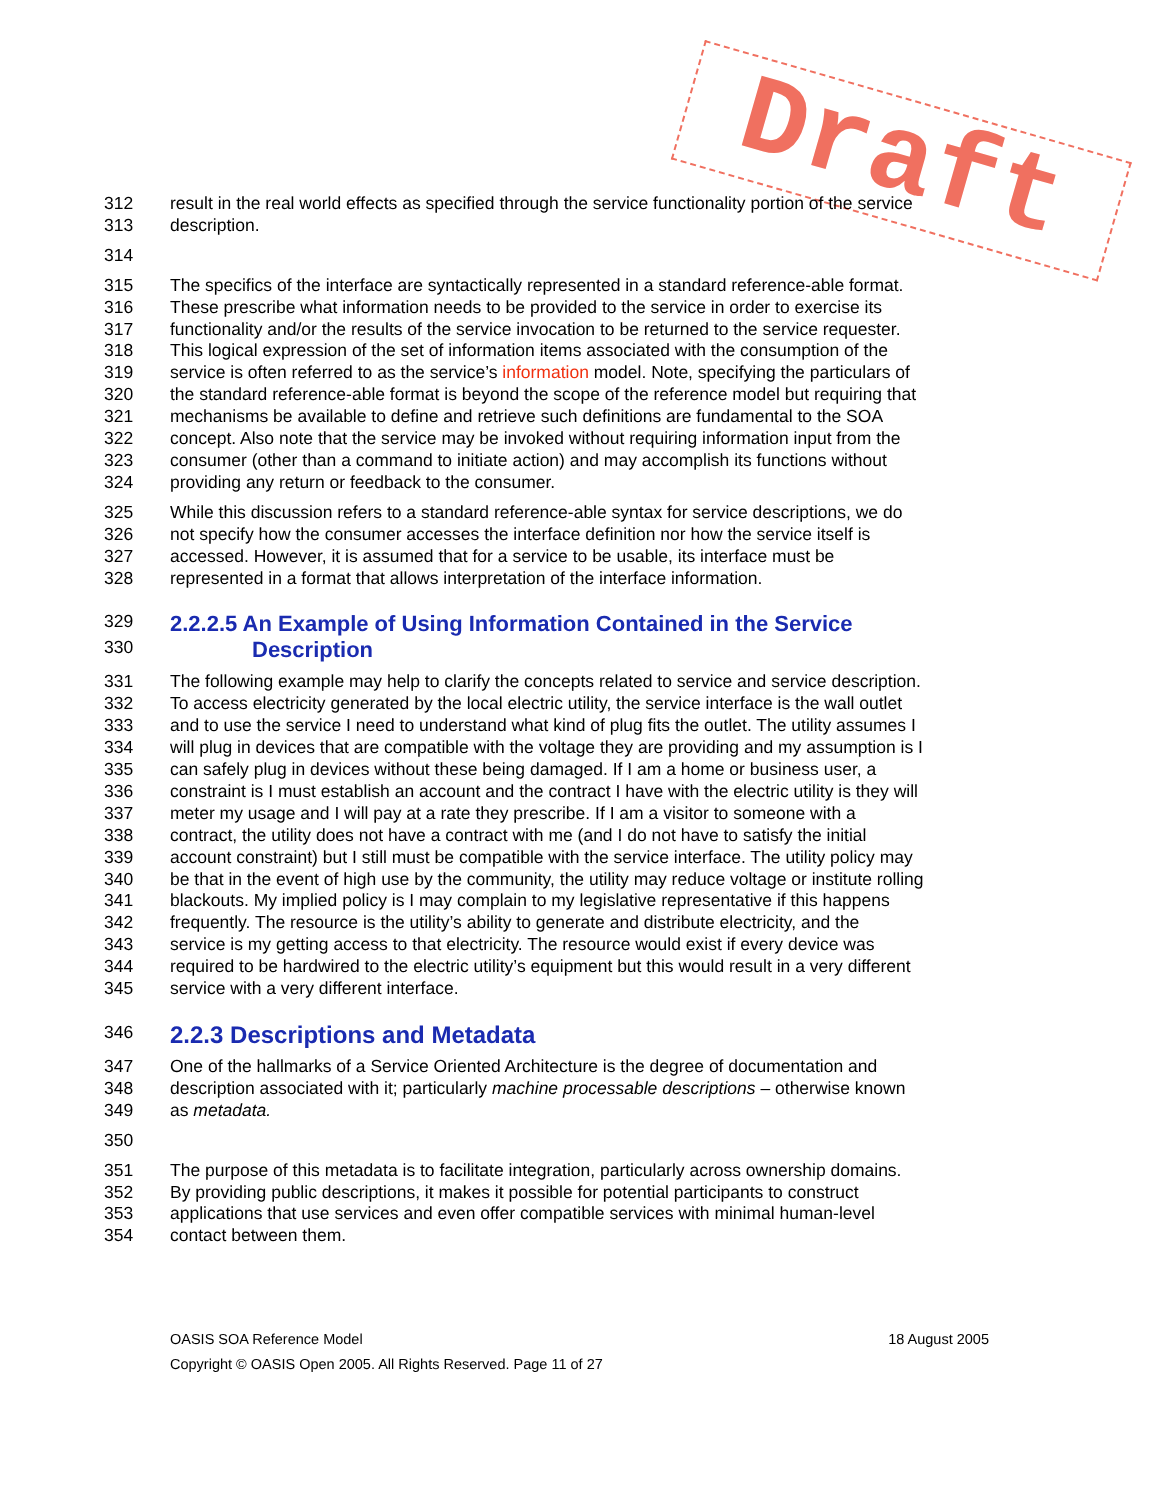Draft
312 result in the real world effects as specified through the service functionality portion of the service
313 description.
314
315 The specifics of the interface are syntactically represented in a standard reference-able format.
316 These prescribe what information needs to be provided to the service in order to exercise its
317 functionality and/or the results of the service invocation to be returned to the service requester.
318 This logical expression of the set of information items associated with the consumption of the
319 service is often referred to as the service’s information model. Note, specifying the particulars of
320 the standard reference-able format is beyond the scope of the reference model but requiring that
321 mechanisms be available to define and retrieve such definitions are fundamental to the SOA
322 concept. Also note that the service may be invoked without requiring information input from the
323 consumer (other than a command to initiate action) and may accomplish its functions without
324 providing any return or feedback to the consumer.
325 While this discussion refers to a standard reference-able syntax for service descriptions, we do
326 not specify how the consumer accesses the interface definition nor how the service itself is
327 accessed. However, it is assumed that for a service to be usable, its interface must be
328 represented in a format that allows interpretation of the interface information.
329
2.2.2.5 An Example of Using Information Contained in the Service
330
Description
331 The following example may help to clarify the concepts related to service and service description.
332 To access electricity generated by the local electric utility, the service interface is the wall outlet
333 and to use the service I need to understand what kind of plug fits the outlet. The utility assumes I
334 will plug in devices that are compatible with the voltage they are providing and my assumption is I
335 can safely plug in devices without these being damaged. If I am a home or business user, a
336 constraint is I must establish an account and the contract I have with the electric utility is they will
337 meter my usage and I will pay at a rate they prescribe. If I am a visitor to someone with a
338 contract, the utility does not have a contract with me (and I do not have to satisfy the initial
339 account constraint) but I still must be compatible with the service interface. The utility policy may
340 be that in the event of high use by the community, the utility may reduce voltage or institute rolling
341 blackouts. My implied policy is I may complain to my legislative representative if this happens
342 frequently. The resource is the utility’s ability to generate and distribute electricity, and the
343 service is my getting access to that electricity. The resource would exist if every device was
344 required to be hardwired to the electric utility’s equipment but this would result in a very different
345 service with a very different interface.
346
2.2.3 Descriptions and Metadata
347 One of the hallmarks of a Service Oriented Architecture is the degree of documentation and
348 description associated with it; particularly machine processable descriptions – otherwise known
349 as metadata.
350
351 The purpose of this metadata is to facilitate integration, particularly across ownership domains.
352 By providing public descriptions, it makes it possible for potential participants to construct
353 applications that use services and even offer compatible services with minimal human-level
354 contact between them.
OASIS SOA Reference Model 18 August 2005
Copyright © OASIS Open 2005. All Rights Reserved. Page 11 of 27